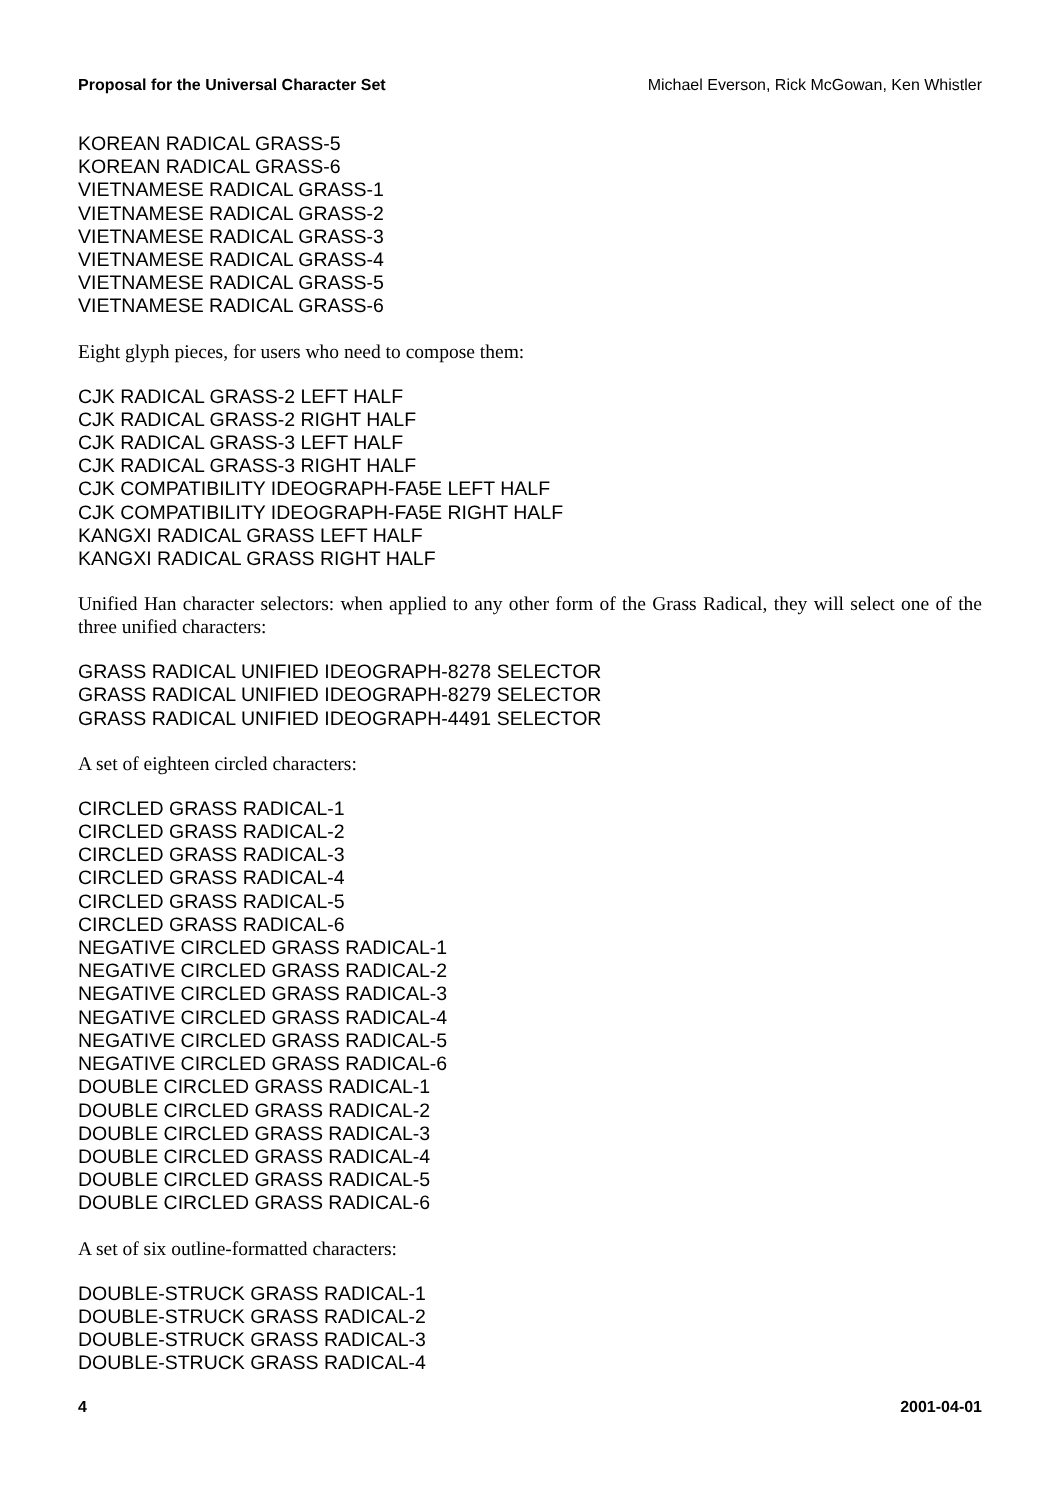Proposal for the Universal Character Set Michael Everson, Rick McGowan, Ken Whistler
KOREAN RADICAL GRASS-5
KOREAN RADICAL GRASS-6
VIETNAMESE RADICAL GRASS-1
VIETNAMESE RADICAL GRASS-2
VIETNAMESE RADICAL GRASS-3
VIETNAMESE RADICAL GRASS-4
VIETNAMESE RADICAL GRASS-5
VIETNAMESE RADICAL GRASS-6
Eight glyph pieces, for users who need to compose them:
CJK RADICAL GRASS-2 LEFT HALF
CJK RADICAL GRASS-2 RIGHT HALF
CJK RADICAL GRASS-3 LEFT HALF
CJK RADICAL GRASS-3 RIGHT HALF
CJK COMPATIBILITY IDEOGRAPH-FA5E LEFT HALF
CJK COMPATIBILITY IDEOGRAPH-FA5E RIGHT HALF
KANGXI RADICAL GRASS LEFT HALF
KANGXI RADICAL GRASS RIGHT HALF
Unified Han character selectors: when applied to any other form of the Grass Radical, they will select one of the three unified characters:
GRASS RADICAL UNIFIED IDEOGRAPH-8278 SELECTOR
GRASS RADICAL UNIFIED IDEOGRAPH-8279 SELECTOR
GRASS RADICAL UNIFIED IDEOGRAPH-4491 SELECTOR
A set of eighteen circled characters:
CIRCLED GRASS RADICAL-1
CIRCLED GRASS RADICAL-2
CIRCLED GRASS RADICAL-3
CIRCLED GRASS RADICAL-4
CIRCLED GRASS RADICAL-5
CIRCLED GRASS RADICAL-6
NEGATIVE CIRCLED GRASS RADICAL-1
NEGATIVE CIRCLED GRASS RADICAL-2
NEGATIVE CIRCLED GRASS RADICAL-3
NEGATIVE CIRCLED GRASS RADICAL-4
NEGATIVE CIRCLED GRASS RADICAL-5
NEGATIVE CIRCLED GRASS RADICAL-6
DOUBLE CIRCLED GRASS RADICAL-1
DOUBLE CIRCLED GRASS RADICAL-2
DOUBLE CIRCLED GRASS RADICAL-3
DOUBLE CIRCLED GRASS RADICAL-4
DOUBLE CIRCLED GRASS RADICAL-5
DOUBLE CIRCLED GRASS RADICAL-6
A set of six outline-formatted characters:
DOUBLE-STRUCK GRASS RADICAL-1
DOUBLE-STRUCK GRASS RADICAL-2
DOUBLE-STRUCK GRASS RADICAL-3
DOUBLE-STRUCK GRASS RADICAL-4
4 2001-04-01